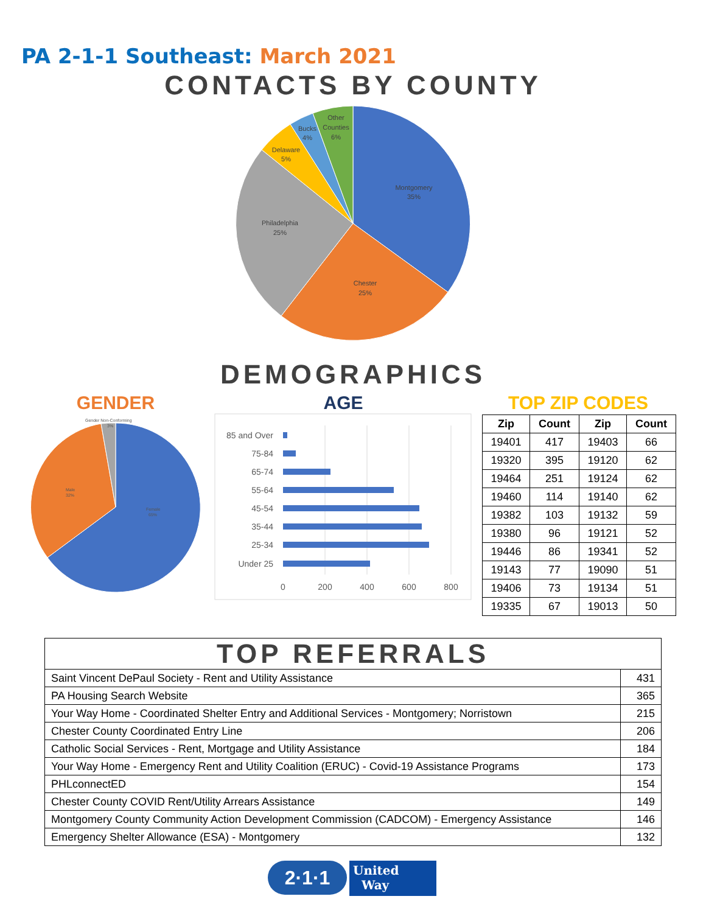PA 2-1-1 Southeast: March 2021
CONTACTS BY COUNTY
Montgomery
35%
Chester
25%
Philadelphia
25%
Delaware
5%
Bucks
4%
Other
Counties
6%
DEMOGRAPHICS
GENDER AGE TOP ZIP CODES
Gender Non-Conforming
3%
Male
32%
Female
65%
85 and Over
75-84
65-74
55-64
45-54
35-44
25-34
Under 25
0
200
400
600
800
| Zip | Count | Zip | Count |
| --- | --- | --- | --- |
| 19401 | 417 | 19403 | 66 |
| 19320 | 395 | 19120 | 62 |
| 19464 | 251 | 19124 | 62 |
| 19460 | 114 | 19140 | 62 |
| 19382 | 103 | 19132 | 59 |
| 19380 | 96 | 19121 | 52 |
| 19446 | 86 | 19341 | 52 |
| 19143 | 77 | 19090 | 51 |
| 19406 | 73 | 19134 | 51 |
| 19335 | 67 | 19013 | 50 |
| TOP REFERRALS | |
| Saint Vincent DePaul Society - Rent and Utility Assistance | 431 |
| PA Housing Search Website | 365 |
| Your Way Home - Coordinated Shelter Entry and Additional Services - Montgomery; Norristown | 215 |
| Chester County Coordinated Entry Line | 206 |
| Catholic Social Services - Rent, Mortgage and Utility Assistance | 184 |
| Your Way Home - Emergency Rent and Utility Coalition (ERUC) - Covid-19 Assistance Programs | 173 |
| PHLconnectED | 154 |
| Chester County COVID Rent/Utility Arrears Assistance | 149 |
| Montgomery County Community Action Development Commission (CADCOM) - Emergency Assistance | 146 |
| Emergency Shelter Allowance (ESA) - Montgomery | 132 |
2·1·1
United
Way